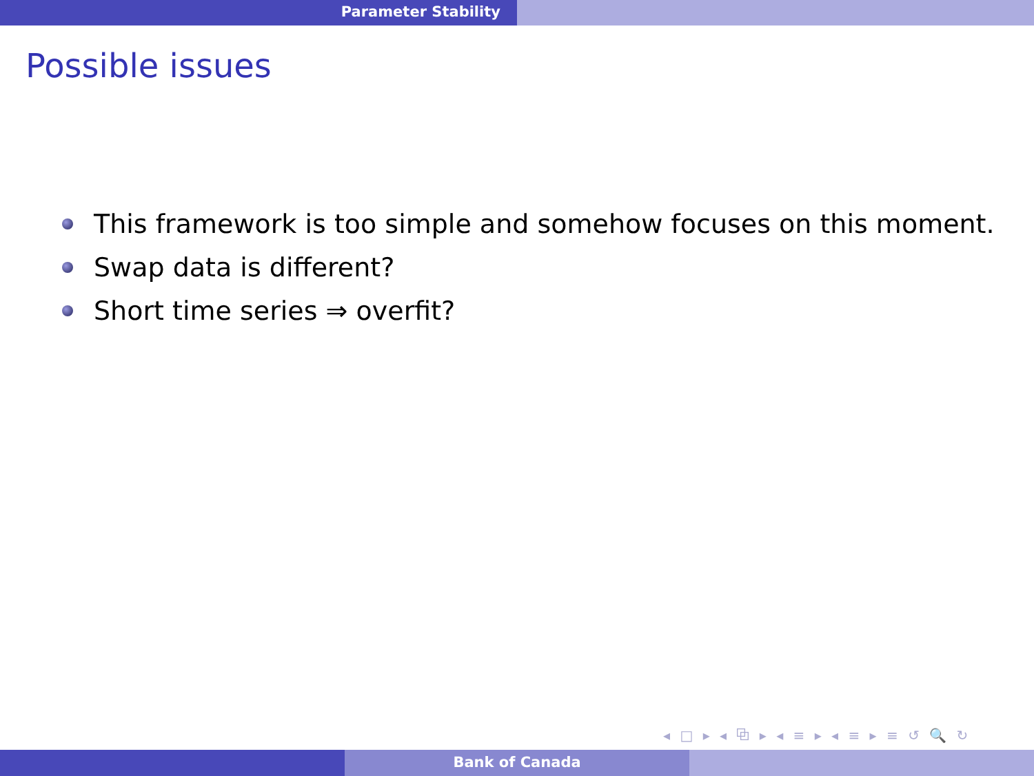Parameter Stability
Possible issues
This framework is too simple and somehow focuses on this moment.
Swap data is different?
Short time series ⇒ overfit?
◂ □ ▸ ◂ ⧉ ▸ ◂ ≡ ▸ ◂ ≡ ▸ ≡ ↺ 🔍 ↻
Bank of Canada